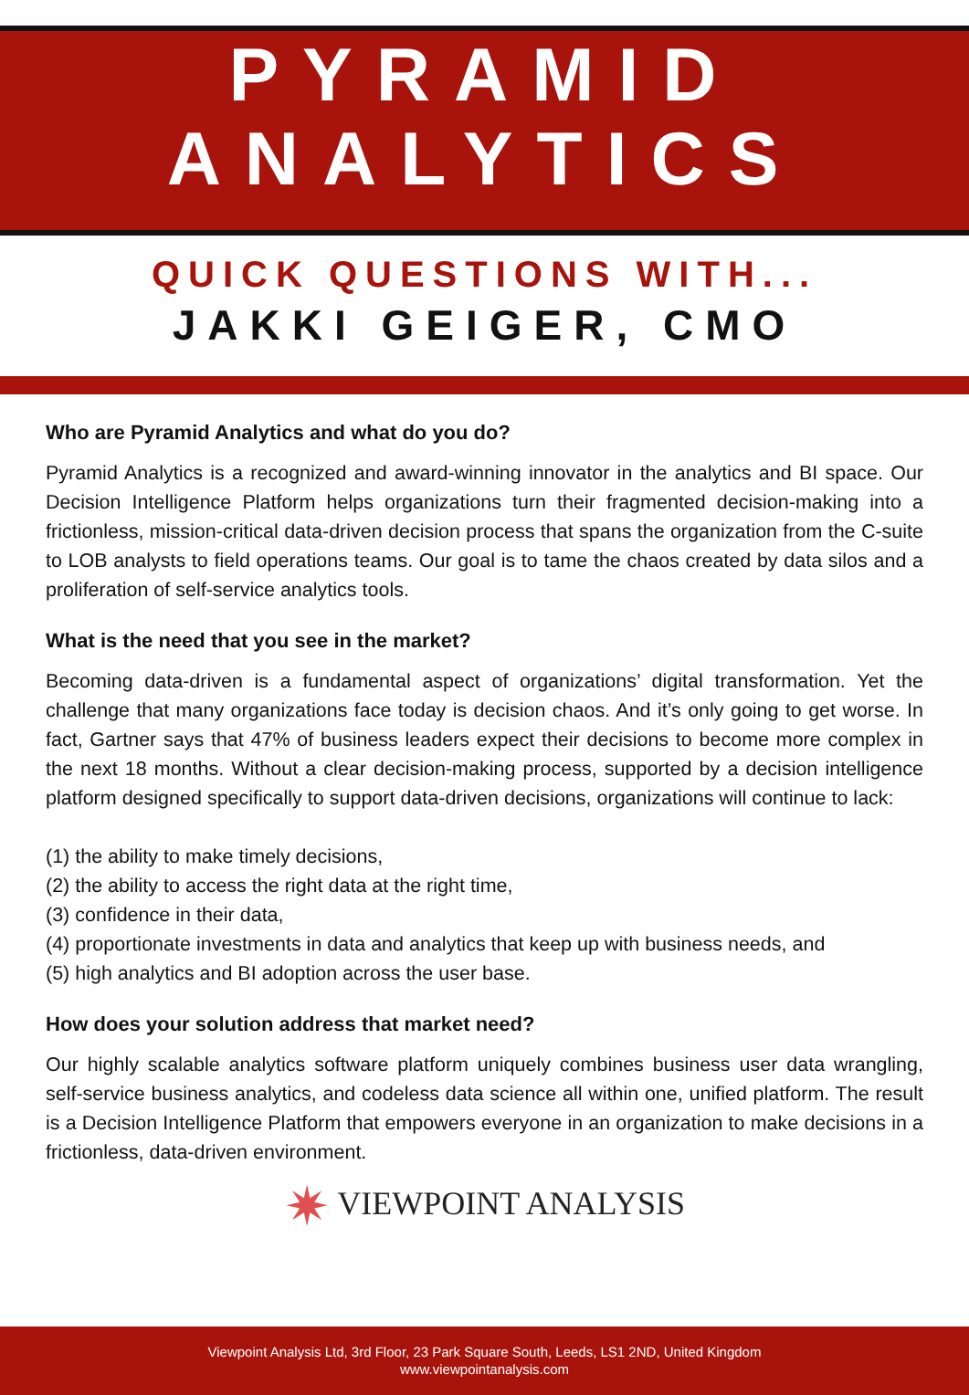PYRAMID
ANALYTICS
QUICK QUESTIONS WITH...
JAKKI GEIGER, CMO
Who are Pyramid Analytics and what do you do?
Pyramid Analytics is a recognized and award-winning innovator in the analytics and BI space. Our Decision Intelligence Platform helps organizations turn their fragmented decision-making into a frictionless, mission-critical data-driven decision process that spans the organization from the C-suite to LOB analysts to field operations teams. Our goal is to tame the chaos created by data silos and a proliferation of self-service analytics tools.
What is the need that you see in the market?
Becoming data-driven is a fundamental aspect of organizations’ digital transformation. Yet the challenge that many organizations face today is decision chaos. And it’s only going to get worse. In fact, Gartner says that 47% of business leaders expect their decisions to become more complex in the next 18 months. Without a clear decision-making process, supported by a decision intelligence platform designed specifically to support data-driven decisions, organizations will continue to lack:
(1) the ability to make timely decisions,
(2) the ability to access the right data at the right time,
(3) confidence in their data,
(4) proportionate investments in data and analytics that keep up with business needs, and
(5) high analytics and BI adoption across the user base.
How does your solution address that market need?
Our highly scalable analytics software platform uniquely combines business user data wrangling, self-service business analytics, and codeless data science all within one, unified platform. The result is a Decision Intelligence Platform that empowers everyone in an organization to make decisions in a frictionless, data-driven environment.
✷ VIEWPOINT ANALYSIS
Viewpoint Analysis Ltd, 3rd Floor, 23 Park Square South, Leeds, LS1 2ND, United Kingdom
www.viewpointanalysis.com